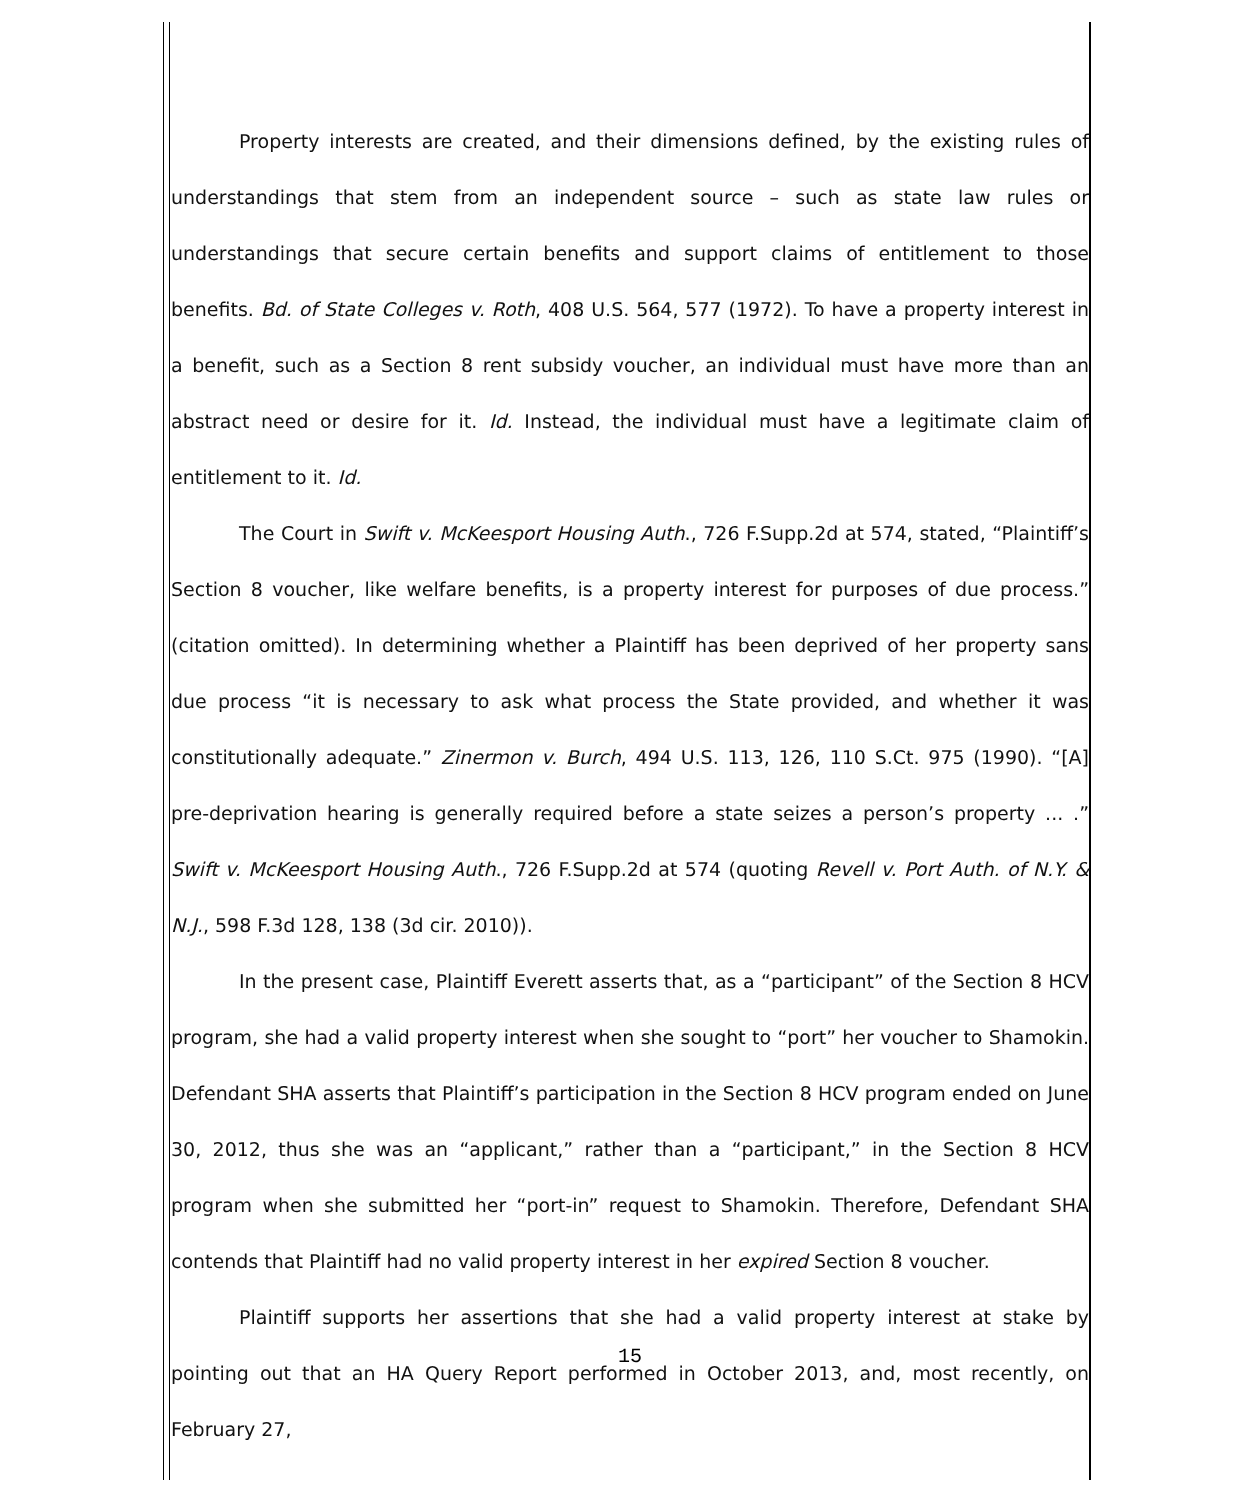Property interests are created, and their dimensions defined, by the existing rules of understandings that stem from an independent source – such as state law rules or understandings that secure certain benefits and support claims of entitlement to those benefits. Bd. of State Colleges v. Roth, 408 U.S. 564, 577 (1972). To have a property interest in a benefit, such as a Section 8 rent subsidy voucher, an individual must have more than an abstract need or desire for it. Id. Instead, the individual must have a legitimate claim of entitlement to it. Id.
The Court in Swift v. McKeesport Housing Auth., 726 F.Supp.2d at 574, stated, “Plaintiff’s Section 8 voucher, like welfare benefits, is a property interest for purposes of due process.” (citation omitted). In determining whether a Plaintiff has been deprived of her property sans due process “it is necessary to ask what process the State provided, and whether it was constitutionally adequate.” Zinermon v. Burch, 494 U.S. 113, 126, 110 S.Ct. 975 (1990). “[A] pre-deprivation hearing is generally required before a state seizes a person’s property ... .” Swift v. McKeesport Housing Auth., 726 F.Supp.2d at 574 (quoting Revell v. Port Auth. of N.Y. & N.J., 598 F.3d 128, 138 (3d cir. 2010)).
In the present case, Plaintiff Everett asserts that, as a “participant” of the Section 8 HCV program, she had a valid property interest when she sought to “port” her voucher to Shamokin. Defendant SHA asserts that Plaintiff’s participation in the Section 8 HCV program ended on June 30, 2012, thus she was an “applicant,” rather than a “participant,” in the Section 8 HCV program when she submitted her “port-in” request to Shamokin. Therefore, Defendant SHA contends that Plaintiff had no valid property interest in her expired Section 8 voucher.
Plaintiff supports her assertions that she had a valid property interest at stake by pointing out that an HA Query Report performed in October 2013, and, most recently, on February 27,
15